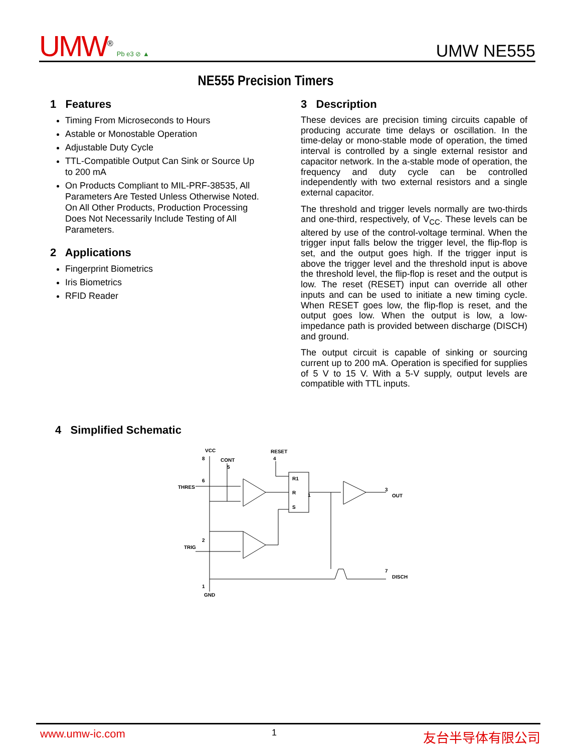UMW<sup>®</sup> Pb e3 ⊘ ▲
UMW NE555
NE555 Precision Timers
1 Features
Timing From Microseconds to Hours
Astable or Monostable Operation
Adjustable Duty Cycle
TTL-Compatible Output Can Sink or Source Up to 200 mA
On Products Compliant to MIL-PRF-38535, All Parameters Are Tested Unless Otherwise Noted. On All Other Products, Production Processing Does Not Necessarily Include Testing of All Parameters.
2 Applications
Fingerprint Biometrics
Iris Biometrics
RFID Reader
3 Description
These devices are precision timing circuits capable of producing accurate time delays or oscillation. In the time-delay or mono-stable mode of operation, the timed interval is controlled by a single external resistor and capacitor network. In the a-stable mode of operation, the frequency and duty cycle can be controlled independently with two external resistors and a single external capacitor.
The threshold and trigger levels normally are two-thirds and one-third, respectively, of V<sub>CC</sub>. These levels can be altered by use of the control-voltage terminal. When the trigger input falls below the trigger level, the flip-flop is set, and the output goes high. If the trigger input is above the trigger level and the threshold input is above the threshold level, the flip-flop is reset and the output is low. The reset (RESET) input can override all other inputs and can be used to initiate a new timing cycle. When RESET goes low, the flip-flop is reset, and the output goes low. When the output is low, a low-impedance path is provided between discharge (DISCH) and ground.
The output circuit is capable of sinking or sourcing current up to 200 mA. Operation is specified for supplies of 5 V to 15 V. With a 5-V supply, output levels are compatible with TTL inputs.
4 Simplified Schematic
VCC
8
CONT
5
RESET
4
THRES
6
TRIG
2
1
GND
R1
R
S
1
3
OUT
7
DISCH
www.umw-ic.com 1 友台半导体有限公司